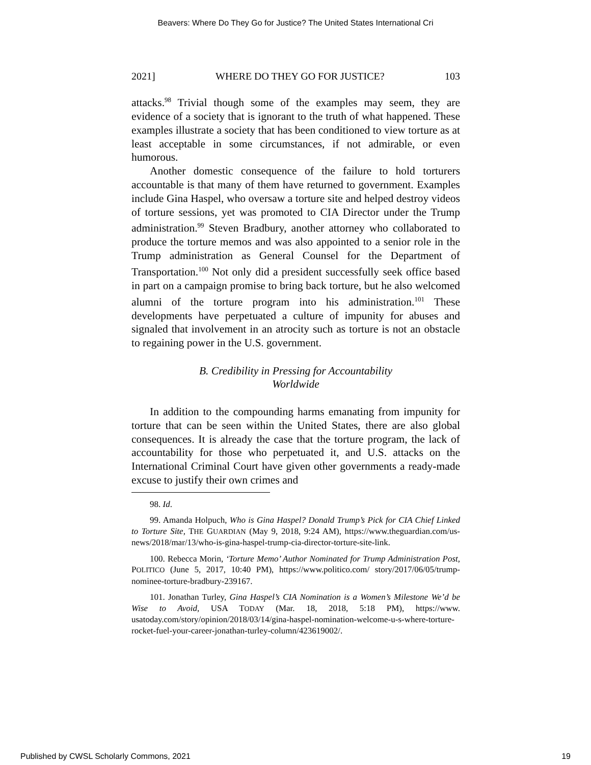Beavers: Where Do They Go for Justice? The United States International Cri
2021] WHERE DO THEY GO FOR JUSTICE? 103
attacks.<sup>98</sup> Trivial though some of the examples may seem, they are evidence of a society that is ignorant to the truth of what happened. These examples illustrate a society that has been conditioned to view torture as at least acceptable in some circumstances, if not admirable, or even humorous.
Another domestic consequence of the failure to hold torturers accountable is that many of them have returned to government. Examples include Gina Haspel, who oversaw a torture site and helped destroy videos of torture sessions, yet was promoted to CIA Director under the Trump administration.<sup>99</sup> Steven Bradbury, another attorney who collaborated to produce the torture memos and was also appointed to a senior role in the Trump administration as General Counsel for the Department of Transportation.<sup>100</sup> Not only did a president successfully seek office based in part on a campaign promise to bring back torture, but he also welcomed alumni of the torture program into his administration.<sup>101</sup> These developments have perpetuated a culture of impunity for abuses and signaled that involvement in an atrocity such as torture is not an obstacle to regaining power in the U.S. government.
B. Credibility in Pressing for Accountability
Worldwide
In addition to the compounding harms emanating from impunity for torture that can be seen within the United States, there are also global consequences. It is already the case that the torture program, the lack of accountability for those who perpetuated it, and U.S. attacks on the International Criminal Court have given other governments a ready-made excuse to justify their own crimes and
98. Id.
99. Amanda Holpuch, Who is Gina Haspel? Donald Trump’s Pick for CIA Chief Linked to Torture Site, THE GUARDIAN (May 9, 2018, 9:24 AM), https://www.theguardian.com/us-news/2018/mar/13/who-is-gina-haspel-trump-cia-director-torture-site-link.
100. Rebecca Morin, ‘Torture Memo’ Author Nominated for Trump Administration Post, POLITICO (June 5, 2017, 10:40 PM), https://www.politico.com/ story/2017/06/05/trump-nominee-torture-bradbury-239167.
101. Jonathan Turley, Gina Haspel’s CIA Nomination is a Women’s Milestone We’d be Wise to Avoid, USA TODAY (Mar. 18, 2018, 5:18 PM), https://www. usatoday.com/story/opinion/2018/03/14/gina-haspel-nomination-welcome-u-s-where-torture-rocket-fuel-your-career-jonathan-turley-column/423619002/.
Published by CWSL Scholarly Commons, 2021 19